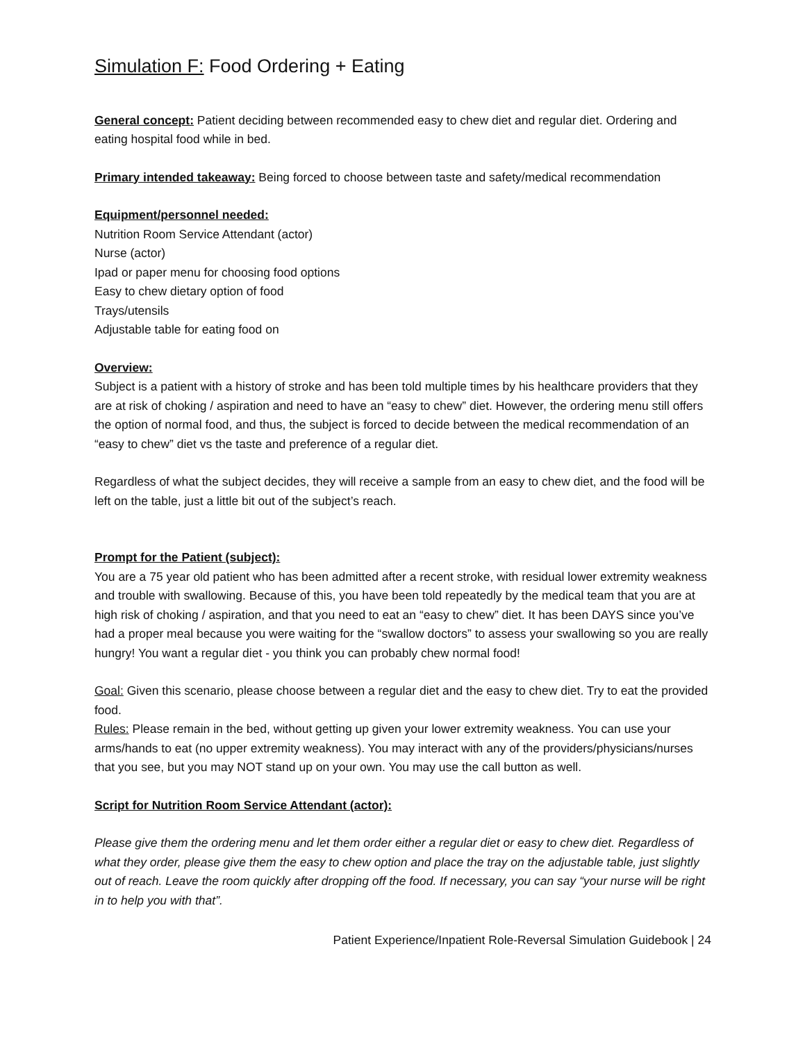Simulation F: Food Ordering + Eating
General concept: Patient deciding between recommended easy to chew diet and regular diet. Ordering and eating hospital food while in bed.
Primary intended takeaway: Being forced to choose between taste and safety/medical recommendation
Equipment/personnel needed:
Nutrition Room Service Attendant (actor)
Nurse (actor)
Ipad or paper menu for choosing food options
Easy to chew dietary option of food
Trays/utensils
Adjustable table for eating food on
Overview:
Subject is a patient with a history of stroke and has been told multiple times by his healthcare providers that they are at risk of choking / aspiration and need to have an “easy to chew” diet. However, the ordering menu still offers the option of normal food, and thus, the subject is forced to decide between the medical recommendation of an “easy to chew” diet vs the taste and preference of a regular diet.
Regardless of what the subject decides, they will receive a sample from an easy to chew diet, and the food will be left on the table, just a little bit out of the subject’s reach.
Prompt for the Patient (subject):
You are a 75 year old patient who has been admitted after a recent stroke, with residual lower extremity weakness and trouble with swallowing. Because of this, you have been told repeatedly by the medical team that you are at high risk of choking / aspiration, and that you need to eat an “easy to chew” diet. It has been DAYS since you’ve had a proper meal because you were waiting for the “swallow doctors” to assess your swallowing so you are really hungry! You want a regular diet - you think you can probably chew normal food!
Goal: Given this scenario, please choose between a regular diet and the easy to chew diet. Try to eat the provided food.
Rules: Please remain in the bed, without getting up given your lower extremity weakness. You can use your arms/hands to eat (no upper extremity weakness). You may interact with any of the providers/physicians/nurses that you see, but you may NOT stand up on your own. You may use the call button as well.
Script for Nutrition Room Service Attendant (actor):
Please give them the ordering menu and let them order either a regular diet or easy to chew diet. Regardless of what they order, please give them the easy to chew option and place the tray on the adjustable table, just slightly out of reach. Leave the room quickly after dropping off the food. If necessary, you can say “your nurse will be right in to help you with that”.
Patient Experience/Inpatient Role-Reversal Simulation Guidebook | 24